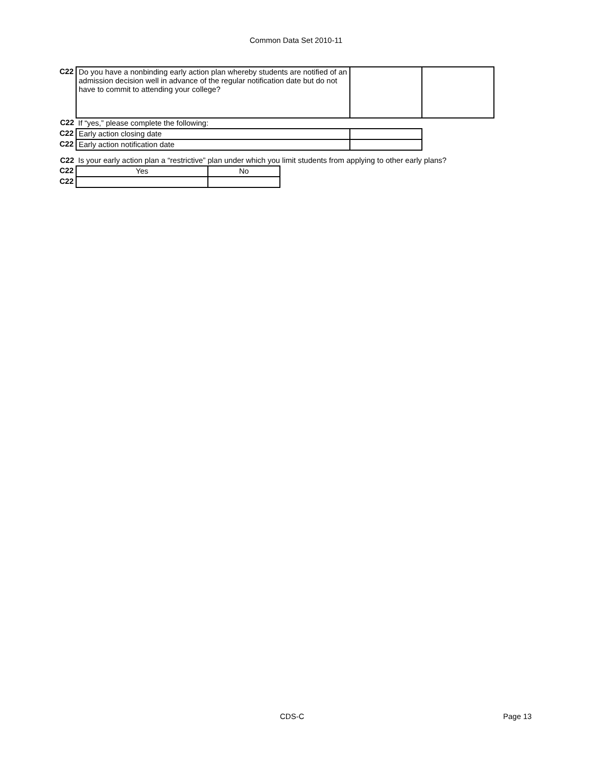Common Data Set 2010-11
| C22 | Do you have a nonbinding early action plan whereby students are notified of an admission decision well in advance of the regular notification date but do not have to commit to attending your college? | | |
| C22 | If “yes,” please complete the following: | | |
| C22 | Early action closing date | | |
| C22 | Early action notification date | | |
| C22 | Is your early action plan a “restrictive” plan under which you limit students from applying to other early plans? | | |
| C22 | Yes | No |
| C22 | | |
CDS-C Page 13